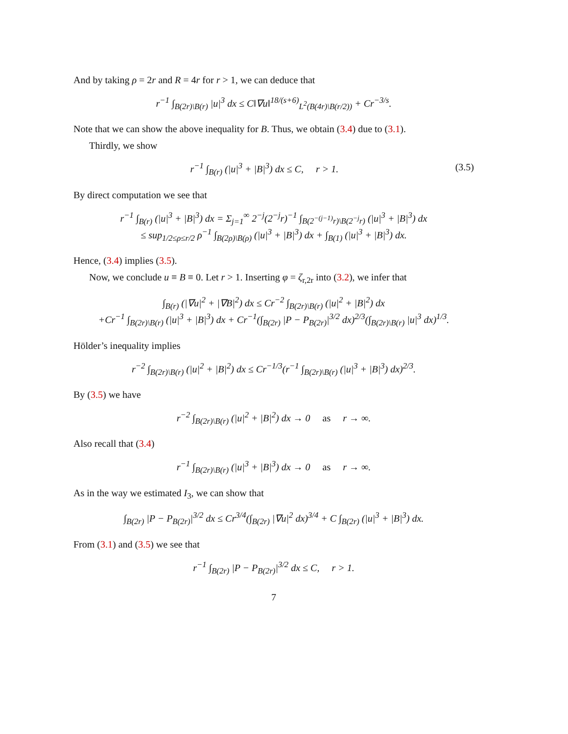And by taking ρ = 2r and R = 4r for r > 1, we can deduce that
r<sup>−1</sup> ∫<sub>B(2r)\B(r)</sub> |u|<sup>3</sup> dx ≤ C‖∇u‖<sup>18/(s+6)</sup><sub>L<sup>2</sup>(B(4r)\B(r/2))</sub> + Cr<sup>−3/s</sup>.
Note that we can show the above inequality for B. Thus, we obtain (3.4) due to (3.1).
Thirdly, we show
r<sup>−1</sup> ∫<sub>B(r)</sub> (|u|<sup>3</sup> + |B|<sup>3</sup>) dx ≤ C, r > 1. (3.5)
By direct computation we see that
r<sup>−1</sup> ∫<sub>B(r)</sub> (|u|<sup>3</sup> + |B|<sup>3</sup>) dx = Σ<sub>j=1</sub><sup>∞</sup> 2<sup>−j</sup>(2<sup>−j</sup>r)<sup>−1</sup> ∫<sub>B(2<sup>−(j−1)</sup>r)\B(2<sup>−j</sup>r)</sub> (|u|<sup>3</sup> + |B|<sup>3</sup>) dx
≤ sup<sub>1/2≤ρ≤r/2</sub> ρ<sup>−1</sup> ∫<sub>B(2ρ)\B(ρ)</sub> (|u|<sup>3</sup> + |B|<sup>3</sup>) dx + ∫<sub>B(1)</sub> (|u|<sup>3</sup> + |B|<sup>3</sup>) dx.
Hence, (3.4) implies (3.5).
Now, we conclude u ≡ B ≡ 0. Let r > 1. Inserting φ = ζ<sub>r,2r</sub> into (3.2), we infer that
∫<sub>B(r)</sub> (|∇u|<sup>2</sup> + |∇B|<sup>2</sup>) dx ≤ Cr<sup>−2</sup> ∫<sub>B(2r)\B(r)</sub> (|u|<sup>2</sup> + |B|<sup>2</sup>) dx
+Cr<sup>−1</sup> ∫<sub>B(2r)\B(r)</sub> (|u|<sup>3</sup> + |B|<sup>3</sup>) dx + Cr<sup>−1</sup>(∫<sub>B(2r)</sub> |P − P<sub>B(2r)</sub>|<sup>3/2</sup> dx)<sup>2/3</sup>(∫<sub>B(2r)\B(r)</sub> |u|<sup>3</sup> dx)<sup>1/3</sup>.
Hölder’s inequality implies
r<sup>−2</sup> ∫<sub>B(2r)\B(r)</sub> (|u|<sup>2</sup> + |B|<sup>2</sup>) dx ≤ Cr<sup>−1/3</sup>(r<sup>−1</sup> ∫<sub>B(2r)\B(r)</sub> (|u|<sup>3</sup> + |B|<sup>3</sup>) dx)<sup>2/3</sup>.
By (3.5) we have
r<sup>−2</sup> ∫<sub>B(2r)\B(r)</sub> (|u|<sup>2</sup> + |B|<sup>2</sup>) dx → 0 as r → ∞.
Also recall that (3.4)
r<sup>−1</sup> ∫<sub>B(2r)\B(r)</sub> (|u|<sup>3</sup> + |B|<sup>3</sup>) dx → 0 as r → ∞.
As in the way we estimated I<sub>3</sub>, we can show that
∫<sub>B(2r)</sub> |P − P<sub>B(2r)</sub>|<sup>3/2</sup> dx ≤ Cr<sup>3/4</sup>(∫<sub>B(2r)</sub> |∇u|<sup>2</sup> dx)<sup>3/4</sup> + C ∫<sub>B(2r)</sub> (|u|<sup>3</sup> + |B|<sup>3</sup>) dx.
From (3.1) and (3.5) we see that
r<sup>−1</sup> ∫<sub>B(2r)</sub> |P − P<sub>B(2r)</sub>|<sup>3/2</sup> dx ≤ C, r > 1.
7